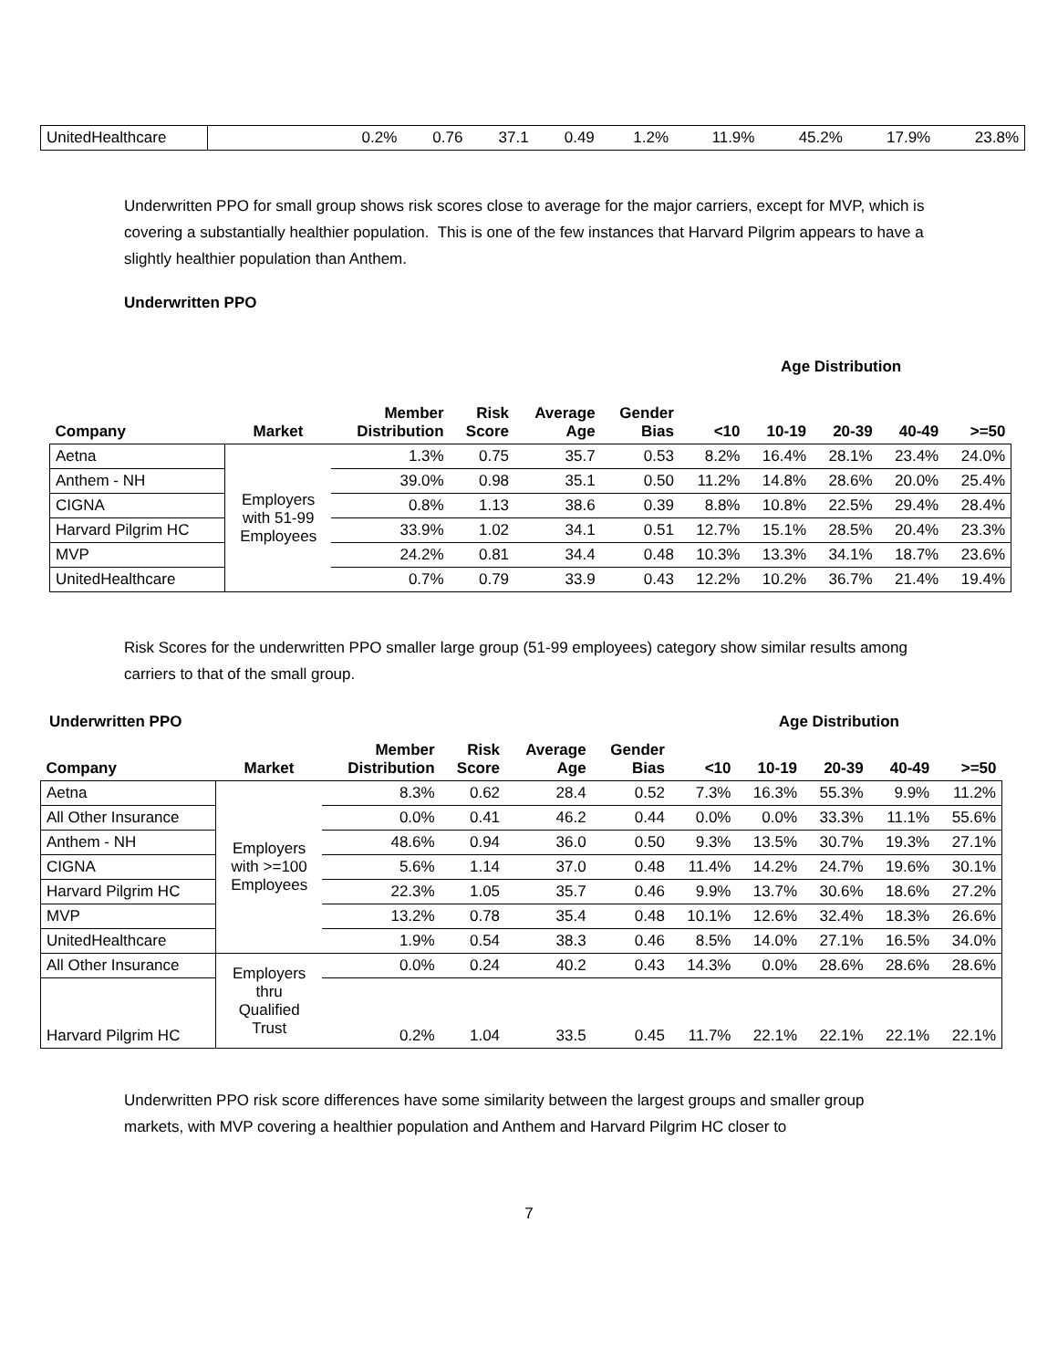| UnitedHealthcare | | 0.2% | 0.76 | 37.1 | 0.49 | 1.2% | 11.9% | 45.2% | 17.9% | 23.8% |
Underwritten PPO for small group shows risk scores close to average for the major carriers, except for MVP, which is covering a substantially healthier population. This is one of the few instances that Harvard Pilgrim appears to have a slightly healthier population than Anthem.
Underwritten PPO
Age Distribution
| Company | Market | Member Distribution | Risk Score | Average Age | Gender Bias | <10 | 10-19 | 20-39 | 40-49 | >=50 |
| --- | --- | --- | --- | --- | --- | --- | --- | --- | --- | --- |
| Aetna | Employers with 51-99 Employees | 1.3% | 0.75 | 35.7 | 0.53 | 8.2% | 16.4% | 28.1% | 23.4% | 24.0% |
| Anthem - NH | | 39.0% | 0.98 | 35.1 | 0.50 | 11.2% | 14.8% | 28.6% | 20.0% | 25.4% |
| CIGNA | | 0.8% | 1.13 | 38.6 | 0.39 | 8.8% | 10.8% | 22.5% | 29.4% | 28.4% |
| Harvard Pilgrim HC | | 33.9% | 1.02 | 34.1 | 0.51 | 12.7% | 15.1% | 28.5% | 20.4% | 23.3% |
| MVP | | 24.2% | 0.81 | 34.4 | 0.48 | 10.3% | 13.3% | 34.1% | 18.7% | 23.6% |
| UnitedHealthcare | | 0.7% | 0.79 | 33.9 | 0.43 | 12.2% | 10.2% | 36.7% | 21.4% | 19.4% |
Risk Scores for the underwritten PPO smaller large group (51-99 employees) category show similar results among carriers to that of the small group.
Underwritten PPO Age Distribution
| Company | Market | Member Distribution | Risk Score | Average Age | Gender Bias | <10 | 10-19 | 20-39 | 40-49 | >=50 |
| --- | --- | --- | --- | --- | --- | --- | --- | --- | --- | --- |
| Aetna | Employers with >=100 Employees | 8.3% | 0.62 | 28.4 | 0.52 | 7.3% | 16.3% | 55.3% | 9.9% | 11.2% |
| All Other Insurance | | 0.0% | 0.41 | 46.2 | 0.44 | 0.0% | 0.0% | 33.3% | 11.1% | 55.6% |
| Anthem - NH | | 48.6% | 0.94 | 36.0 | 0.50 | 9.3% | 13.5% | 30.7% | 19.3% | 27.1% |
| CIGNA | | 5.6% | 1.14 | 37.0 | 0.48 | 11.4% | 14.2% | 24.7% | 19.6% | 30.1% |
| Harvard Pilgrim HC | | 22.3% | 1.05 | 35.7 | 0.46 | 9.9% | 13.7% | 30.6% | 18.6% | 27.2% |
| MVP | | 13.2% | 0.78 | 35.4 | 0.48 | 10.1% | 12.6% | 32.4% | 18.3% | 26.6% |
| UnitedHealthcare | | 1.9% | 0.54 | 38.3 | 0.46 | 8.5% | 14.0% | 27.1% | 16.5% | 34.0% |
| All Other Insurance | Employers thru Qualified Trust | 0.0% | 0.24 | 40.2 | 0.43 | 14.3% | 0.0% | 28.6% | 28.6% | 28.6% |
| Harvard Pilgrim HC | | 0.2% | 1.04 | 33.5 | 0.45 | 11.7% | 22.1% | 22.1% | 22.1% | 22.1% |
Underwritten PPO risk score differences have some similarity between the largest groups and smaller group markets, with MVP covering a healthier population and Anthem and Harvard Pilgrim HC closer to
7